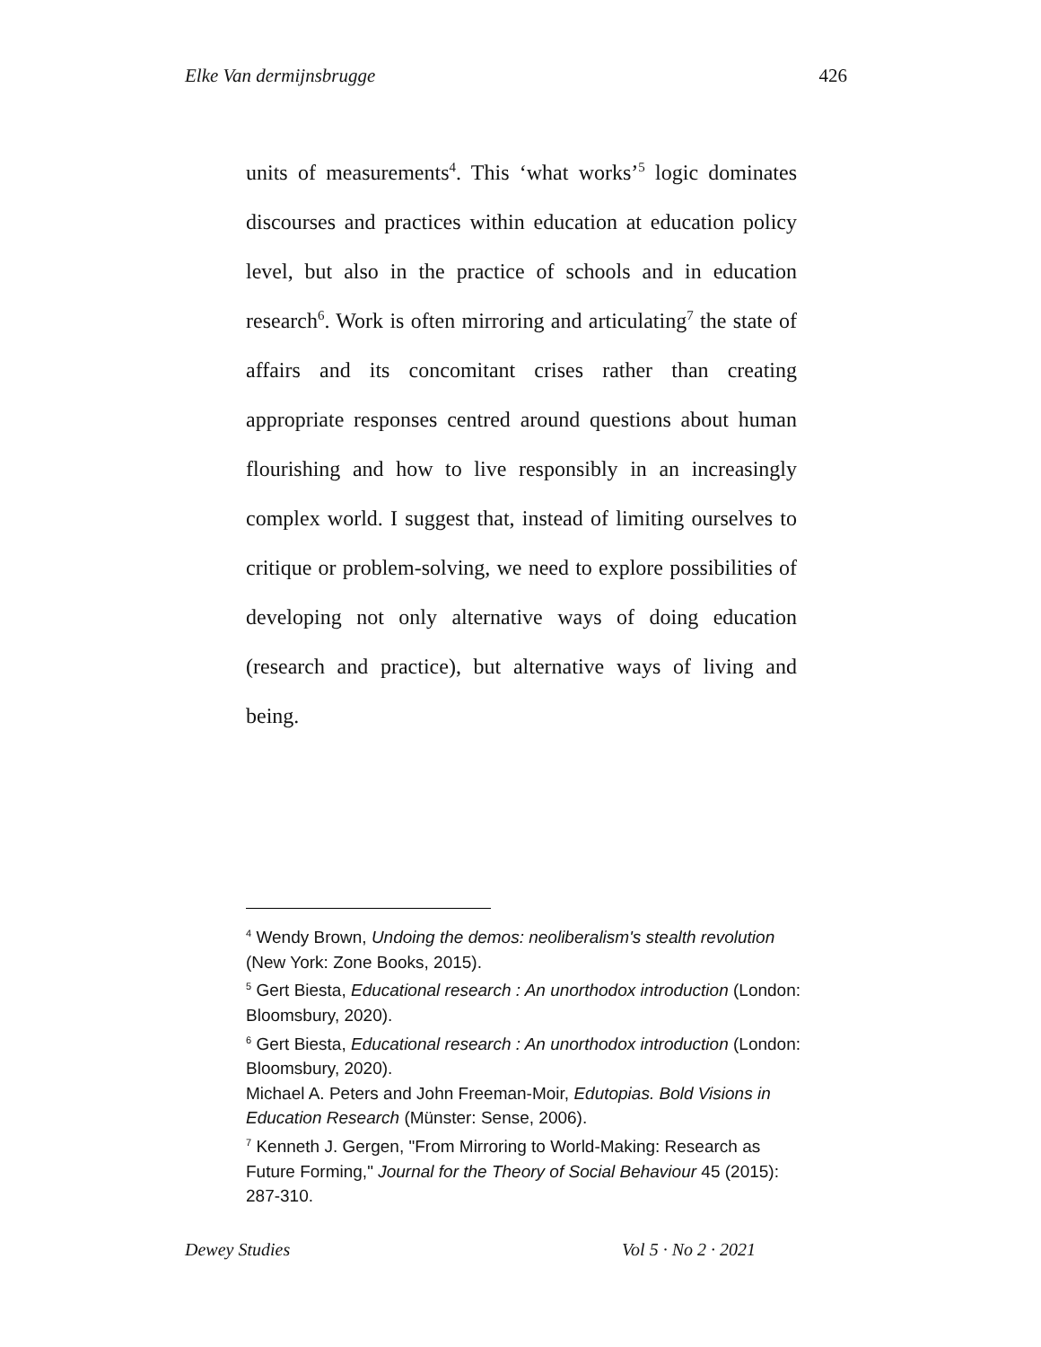Elke Van dermijnsbrugge 426
units of measurements<sup>4</sup>. This ‘what works’<sup>5</sup> logic dominates discourses and practices within education at education policy level, but also in the practice of schools and in education research<sup>6</sup>. Work is often mirroring and articulating<sup>7</sup> the state of affairs and its concomitant crises rather than creating appropriate responses centred around questions about human flourishing and how to live responsibly in an increasingly complex world. I suggest that, instead of limiting ourselves to critique or problem-solving, we need to explore possibilities of developing not only alternative ways of doing education (research and practice), but alternative ways of living and being.
<sup>4</sup> Wendy Brown, Undoing the demos: neoliberalism's stealth revolution (New York: Zone Books, 2015).
<sup>5</sup> Gert Biesta, Educational research : An unorthodox introduction (London: Bloomsbury, 2020).
<sup>6</sup> Gert Biesta, Educational research : An unorthodox introduction (London: Bloomsbury, 2020).
Michael A. Peters and John Freeman-Moir, Edutopias. Bold Visions in Education Research (Münster: Sense, 2006).
<sup>7</sup> Kenneth J. Gergen, "From Mirroring to World-Making: Research as Future Forming," Journal for the Theory of Social Behaviour 45 (2015): 287-310.
Dewey Studies Vol 5 · No 2 · 2021